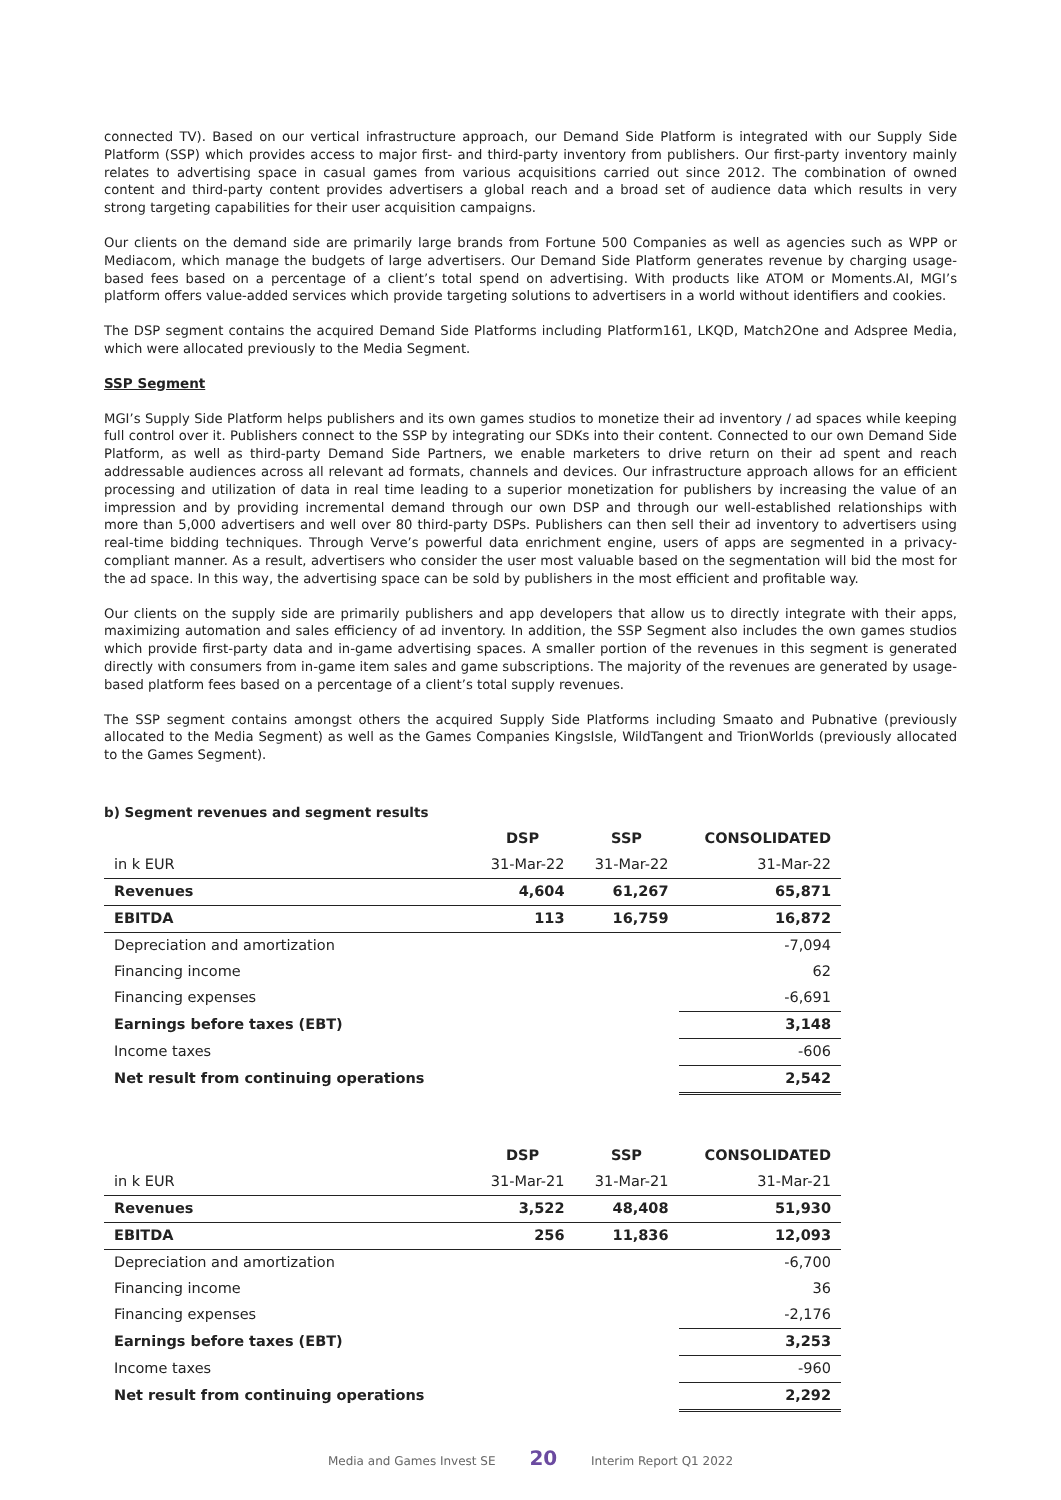connected TV). Based on our vertical infrastructure approach, our Demand Side Platform is integrated with our Supply Side Platform (SSP) which provides access to major first- and third-party inventory from publishers. Our first-party inventory mainly relates to advertising space in casual games from various acquisitions carried out since 2012. The combination of owned content and third-party content provides advertisers a global reach and a broad set of audience data which results in very strong targeting capabilities for their user acquisition campaigns.
Our clients on the demand side are primarily large brands from Fortune 500 Companies as well as agencies such as WPP or Mediacom, which manage the budgets of large advertisers. Our Demand Side Platform generates revenue by charging usage-based fees based on a percentage of a client’s total spend on advertising. With products like ATOM or Moments.AI, MGI’s platform offers value-added services which provide targeting solutions to advertisers in a world without identifiers and cookies.
The DSP segment contains the acquired Demand Side Platforms including Platform161, LKQD, Match2One and Adspree Media, which were allocated previously to the Media Segment.
SSP Segment
MGI’s Supply Side Platform helps publishers and its own games studios to monetize their ad inventory / ad spaces while keeping full control over it. Publishers connect to the SSP by integrating our SDKs into their content. Connected to our own Demand Side Platform, as well as third-party Demand Side Partners, we enable marketers to drive return on their ad spent and reach addressable audiences across all relevant ad formats, channels and devices. Our infrastructure approach allows for an efficient processing and utilization of data in real time leading to a superior monetization for publishers by increasing the value of an impression and by providing incremental demand through our own DSP and through our well-established relationships with more than 5,000 advertisers and well over 80 third-party DSPs. Publishers can then sell their ad inventory to advertisers using real-time bidding techniques. Through Verve’s powerful data enrichment engine, users of apps are segmented in a privacy-compliant manner. As a result, advertisers who consider the user most valuable based on the segmentation will bid the most for the ad space. In this way, the advertising space can be sold by publishers in the most efficient and profitable way.
Our clients on the supply side are primarily publishers and app developers that allow us to directly integrate with their apps, maximizing automation and sales efficiency of ad inventory. In addition, the SSP Segment also includes the own games studios which provide first-party data and in-game advertising spaces. A smaller portion of the revenues in this segment is generated directly with consumers from in-game item sales and game subscriptions. The majority of the revenues are generated by usage-based platform fees based on a percentage of a client’s total supply revenues.
The SSP segment contains amongst others the acquired Supply Side Platforms including Smaato and Pubnative (previously allocated to the Media Segment) as well as the Games Companies KingsIsle, WildTangent and TrionWorlds (previously allocated to the Games Segment).
b) Segment revenues and segment results
| | DSP | SSP | CONSOLIDATED |
| --- | --- | --- | --- |
| in k EUR | 31-Mar-22 | 31-Mar-22 | 31-Mar-22 |
| Revenues | 4,604 | 61,267 | 65,871 |
| EBITDA | 113 | 16,759 | 16,872 |
| Depreciation and amortization | | | -7,094 |
| Financing income | | | 62 |
| Financing expenses | | | -6,691 |
| Earnings before taxes (EBT) | | | 3,148 |
| Income taxes | | | -606 |
| Net result from continuing operations | | | 2,542 |
| | DSP | SSP | CONSOLIDATED |
| --- | --- | --- | --- |
| in k EUR | 31-Mar-21 | 31-Mar-21 | 31-Mar-21 |
| Revenues | 3,522 | 48,408 | 51,930 |
| EBITDA | 256 | 11,836 | 12,093 |
| Depreciation and amortization | | | -6,700 |
| Financing income | | | 36 |
| Financing expenses | | | -2,176 |
| Earnings before taxes (EBT) | | | 3,253 |
| Income taxes | | | -960 |
| Net result from continuing operations | | | 2,292 |
Media and Games Invest SE 20 Interim Report Q1 2022